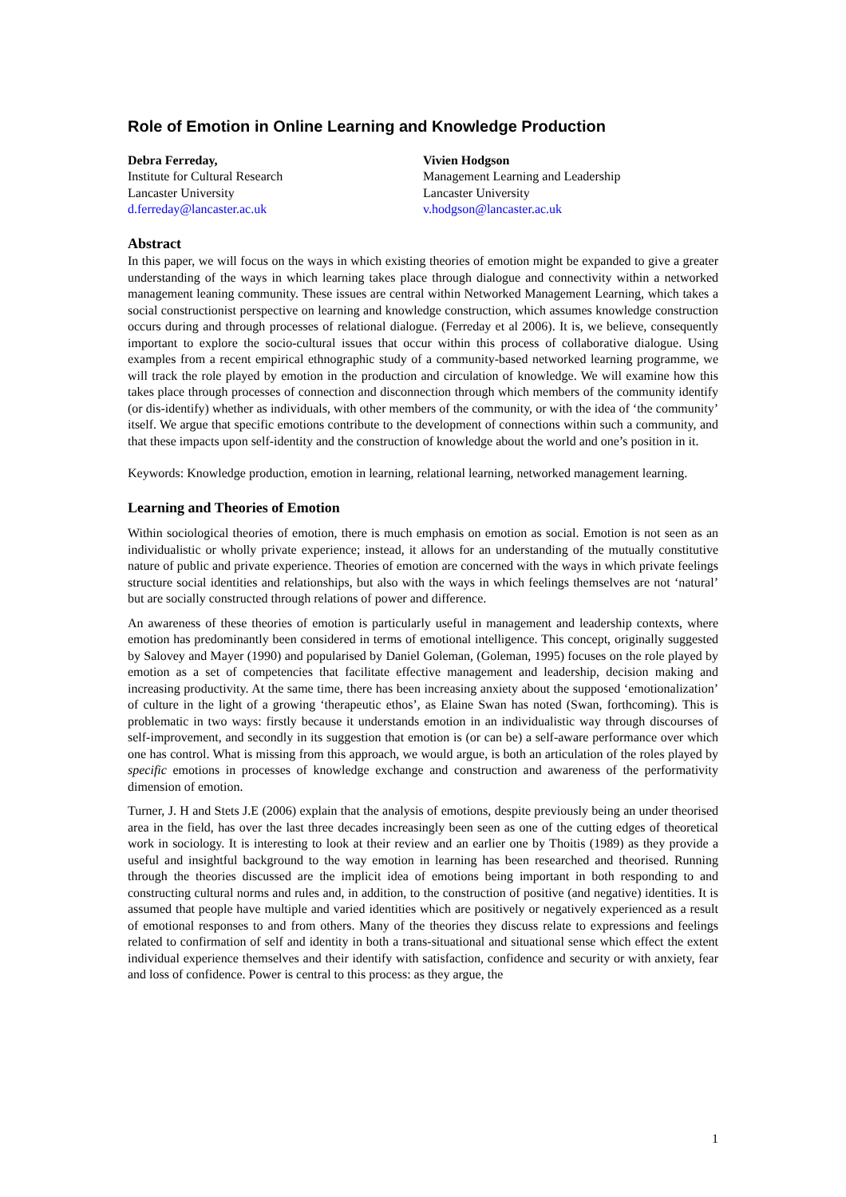Role of Emotion in Online Learning and Knowledge Production
Debra Ferreday,
Institute for Cultural Research
Lancaster University
d.ferreday@lancaster.ac.uk
Vivien Hodgson
Management Learning and Leadership
Lancaster University
v.hodgson@lancaster.ac.uk
Abstract
In this paper, we will focus on the ways in which existing theories of emotion might be expanded to give a greater understanding of the ways in which learning takes place through dialogue and connectivity within a networked management leaning community. These issues are central within Networked Management Learning, which takes a social constructionist perspective on learning and knowledge construction, which assumes knowledge construction occurs during and through processes of relational dialogue. (Ferreday et al 2006). It is, we believe, consequently important to explore the socio-cultural issues that occur within this process of collaborative dialogue. Using examples from a recent empirical ethnographic study of a community-based networked learning programme, we will track the role played by emotion in the production and circulation of knowledge. We will examine how this takes place through processes of connection and disconnection through which members of the community identify (or dis-identify) whether as individuals, with other members of the community, or with the idea of ‘the community’ itself. We argue that specific emotions contribute to the development of connections within such a community, and that these impacts upon self-identity and the construction of knowledge about the world and one’s position in it.
Keywords: Knowledge production, emotion in learning, relational learning, networked management learning.
Learning and Theories of Emotion
Within sociological theories of emotion, there is much emphasis on emotion as social. Emotion is not seen as an individualistic or wholly private experience; instead, it allows for an understanding of the mutually constitutive nature of public and private experience. Theories of emotion are concerned with the ways in which private feelings structure social identities and relationships, but also with the ways in which feelings themselves are not ‘natural’ but are socially constructed through relations of power and difference.
An awareness of these theories of emotion is particularly useful in management and leadership contexts, where emotion has predominantly been considered in terms of emotional intelligence. This concept, originally suggested by Salovey and Mayer (1990) and popularised by Daniel Goleman, (Goleman, 1995) focuses on the role played by emotion as a set of competencies that facilitate effective management and leadership, decision making and increasing productivity. At the same time, there has been increasing anxiety about the supposed ‘emotionalization’ of culture in the light of a growing ‘therapeutic ethos’, as Elaine Swan has noted (Swan, forthcoming). This is problematic in two ways: firstly because it understands emotion in an individualistic way through discourses of self-improvement, and secondly in its suggestion that emotion is (or can be) a self-aware performance over which one has control. What is missing from this approach, we would argue, is both an articulation of the roles played by specific emotions in processes of knowledge exchange and construction and awareness of the performativity dimension of emotion.
Turner, J. H and Stets J.E (2006) explain that the analysis of emotions, despite previously being an under theorised area in the field, has over the last three decades increasingly been seen as one of the cutting edges of theoretical work in sociology. It is interesting to look at their review and an earlier one by Thoitis (1989) as they provide a useful and insightful background to the way emotion in learning has been researched and theorised. Running through the theories discussed are the implicit idea of emotions being important in both responding to and constructing cultural norms and rules and, in addition, to the construction of positive (and negative) identities. It is assumed that people have multiple and varied identities which are positively or negatively experienced as a result of emotional responses to and from others. Many of the theories they discuss relate to expressions and feelings related to confirmation of self and identity in both a trans-situational and situational sense which effect the extent individual experience themselves and their identify with satisfaction, confidence and security or with anxiety, fear and loss of confidence. Power is central to this process: as they argue, the
1